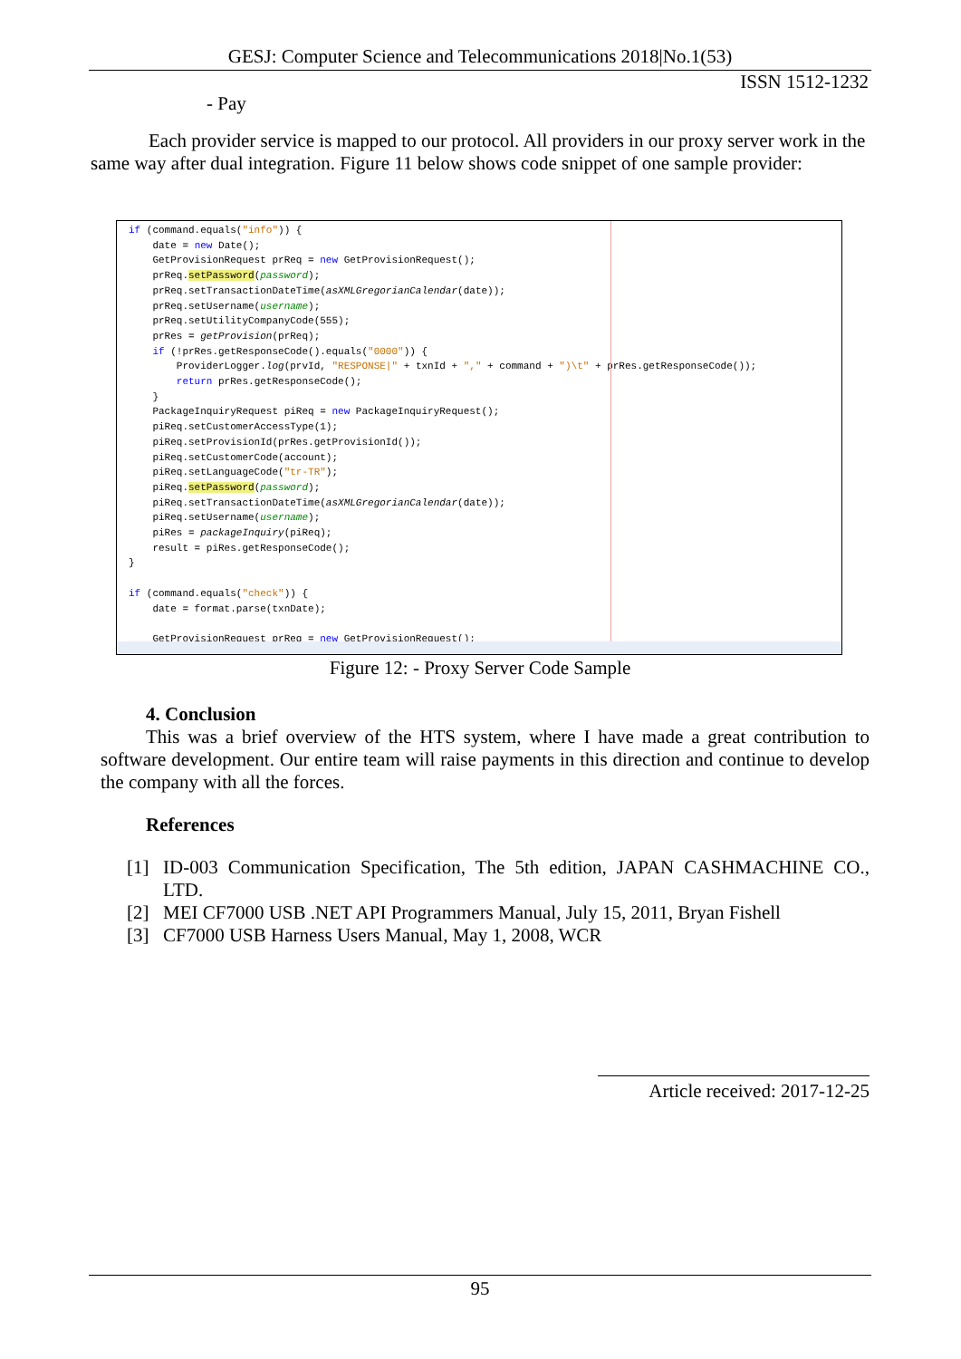GESJ: Computer Science and Telecommunications 2018|No.1(53)
ISSN 1512-1232
- Pay
Each provider service is mapped to our protocol. All providers in our proxy server work in the same way after dual integration. Figure 11 below shows code snippet of one sample provider:
if (command.equals("info")) { date = new Date(); GetProvisionRequest prReq = new GetProvisionRequest(); prReq.setPassword(password); prReq.setTransactionDateTime(asXMLGregorianCalendar(date)); prReq.setUsername(username); prReq.setUtilityCompanyCode(555); prRes = getProvision(prReq); if (!prRes.getResponseCode().equals("0000")) { ProviderLogger.log(prvId, "RESPONSE|" + txnId + "," + command + ")\t" + prRes.getResponseCode()); return prRes.getResponseCode(); } PackageInquiryRequest piReq = new PackageInquiryRequest(); piReq.setCustomerAccessType(1); piReq.setProvisionId(prRes.getProvisionId()); piReq.setCustomerCode(account); piReq.setLanguageCode("tr-TR"); piReq.setPassword(password); piReq.setTransactionDateTime(asXMLGregorianCalendar(date)); piReq.setUsername(username); piRes = packageInquiry(piReq); result = piRes.getResponseCode(); } if (command.equals("check")) { date = format.parse(txnDate); GetProvisionRequest prReq = new GetProvisionRequest();
Figure 12: - Proxy Server Code Sample
4. Conclusion
This was a brief overview of the HTS system, where I have made a great contribution to software development. Our entire team will raise payments in this direction and continue to develop the company with all the forces.
References
[1] ID-003 Communication Specification, The 5th edition, JAPAN CASHMACHINE CO., LTD.
[2] MEI CF7000 USB .NET API Programmers Manual, July 15, 2011, Bryan Fishell
[3] CF7000 USB Harness Users Manual, May 1, 2008, WCR
Article received: 2017-12-25
95